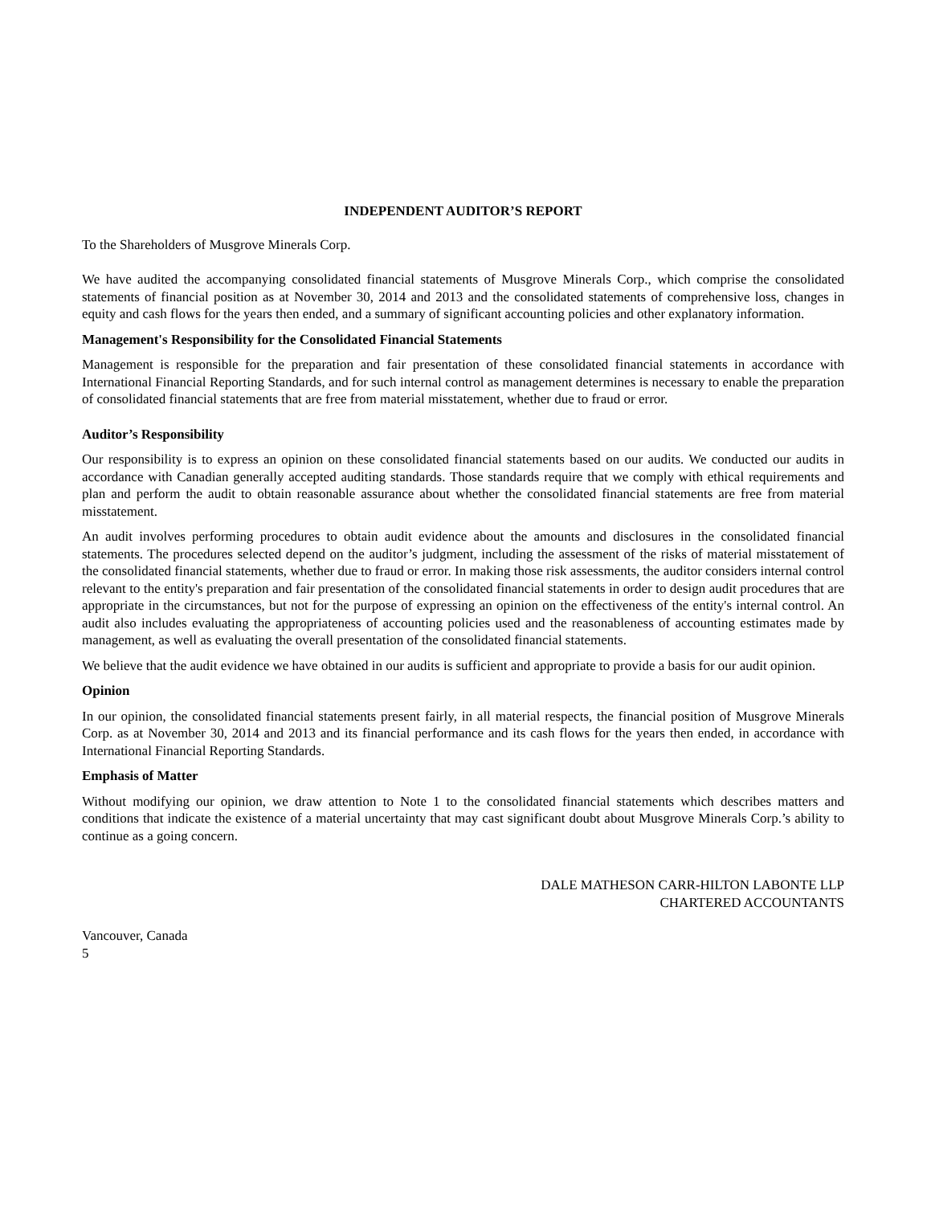INDEPENDENT AUDITOR’S REPORT
To the Shareholders of Musgrove Minerals Corp.
We have audited the accompanying consolidated financial statements of Musgrove Minerals Corp., which comprise the consolidated statements of financial position as at November 30, 2014 and 2013 and the consolidated statements of comprehensive loss, changes in equity and cash flows for the years then ended, and a summary of significant accounting policies and other explanatory information.
Management's Responsibility for the Consolidated Financial Statements
Management is responsible for the preparation and fair presentation of these consolidated financial statements in accordance with International Financial Reporting Standards, and for such internal control as management determines is necessary to enable the preparation of consolidated financial statements that are free from material misstatement, whether due to fraud or error.
Auditor’s Responsibility
Our responsibility is to express an opinion on these consolidated financial statements based on our audits. We conducted our audits in accordance with Canadian generally accepted auditing standards. Those standards require that we comply with ethical requirements and plan and perform the audit to obtain reasonable assurance about whether the consolidated financial statements are free from material misstatement.
An audit involves performing procedures to obtain audit evidence about the amounts and disclosures in the consolidated financial statements. The procedures selected depend on the auditor’s judgment, including the assessment of the risks of material misstatement of the consolidated financial statements, whether due to fraud or error. In making those risk assessments, the auditor considers internal control relevant to the entity's preparation and fair presentation of the consolidated financial statements in order to design audit procedures that are appropriate in the circumstances, but not for the purpose of expressing an opinion on the effectiveness of the entity's internal control. An audit also includes evaluating the appropriateness of accounting policies used and the reasonableness of accounting estimates made by management, as well as evaluating the overall presentation of the consolidated financial statements.
We believe that the audit evidence we have obtained in our audits is sufficient and appropriate to provide a basis for our audit opinion.
Opinion
In our opinion, the consolidated financial statements present fairly, in all material respects, the financial position of Musgrove Minerals Corp. as at November 30, 2014 and 2013 and its financial performance and its cash flows for the years then ended, in accordance with International Financial Reporting Standards.
Emphasis of Matter
Without modifying our opinion, we draw attention to Note 1 to the consolidated financial statements which describes matters and conditions that indicate the existence of a material uncertainty that may cast significant doubt about Musgrove Minerals Corp.’s ability to continue as a going concern.
DALE MATHESON CARR-HILTON LABONTE LLP
CHARTERED ACCOUNTANTS
Vancouver, Canada
5